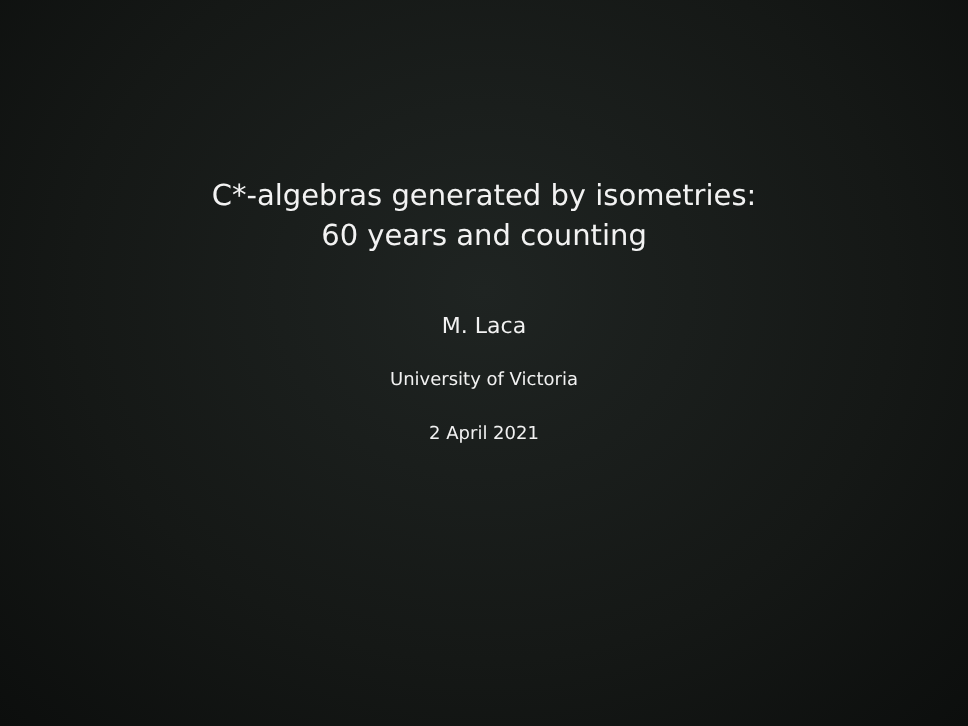C*-algebras generated by isometries:
60 years and counting
M. Laca
University of Victoria
2 April 2021